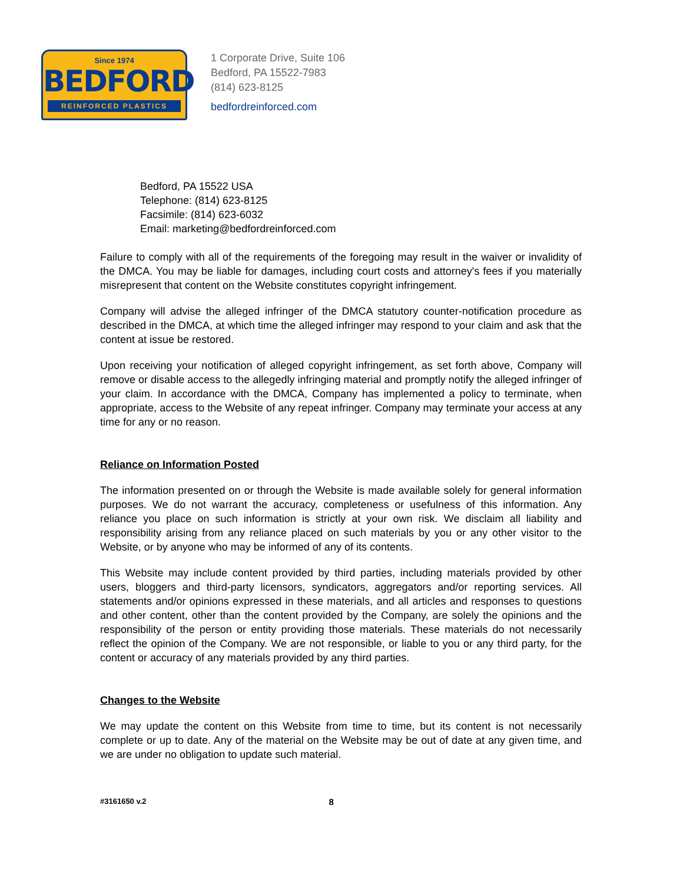Since 1974
BEDFORD
REINFORCED PLASTICS
1 Corporate Drive, Suite 106
Bedford, PA 15522-7983
(814) 623-8125
bedfordreinforced.com
Bedford, PA 15522 USA
Telephone: (814) 623-8125
Facsimile: (814) 623-6032
Email: marketing@bedfordreinforced.com
Failure to comply with all of the requirements of the foregoing may result in the waiver or invalidity of the DMCA. You may be liable for damages, including court costs and attorney's fees if you materially misrepresent that content on the Website constitutes copyright infringement.
Company will advise the alleged infringer of the DMCA statutory counter-notification procedure as described in the DMCA, at which time the alleged infringer may respond to your claim and ask that the content at issue be restored.
Upon receiving your notification of alleged copyright infringement, as set forth above, Company will remove or disable access to the allegedly infringing material and promptly notify the alleged infringer of your claim. In accordance with the DMCA, Company has implemented a policy to terminate, when appropriate, access to the Website of any repeat infringer. Company may terminate your access at any time for any or no reason.
Reliance on Information Posted
The information presented on or through the Website is made available solely for general information purposes. We do not warrant the accuracy, completeness or usefulness of this information. Any reliance you place on such information is strictly at your own risk. We disclaim all liability and responsibility arising from any reliance placed on such materials by you or any other visitor to the Website, or by anyone who may be informed of any of its contents.
This Website may include content provided by third parties, including materials provided by other users, bloggers and third-party licensors, syndicators, aggregators and/or reporting services. All statements and/or opinions expressed in these materials, and all articles and responses to questions and other content, other than the content provided by the Company, are solely the opinions and the responsibility of the person or entity providing those materials. These materials do not necessarily reflect the opinion of the Company. We are not responsible, or liable to you or any third party, for the content or accuracy of any materials provided by any third parties.
Changes to the Website
We may update the content on this Website from time to time, but its content is not necessarily complete or up to date. Any of the material on the Website may be out of date at any given time, and we are under no obligation to update such material.
#3161650 v.2 8